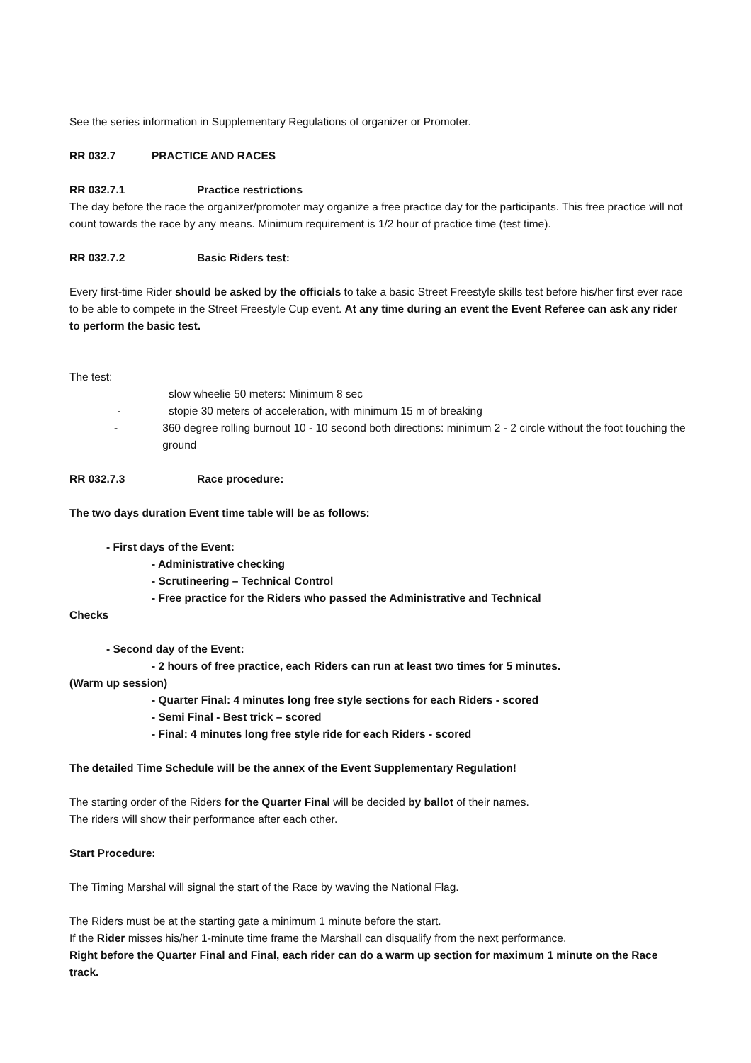See the series information in Supplementary Regulations of organizer or Promoter.
RR 032.7 PRACTICE AND RACES
RR 032.7.1 Practice restrictions
The day before the race the organizer/promoter may organize a free practice day for the participants. This free practice will not count towards the race by any means. Minimum requirement is 1/2 hour of practice time (test time).
RR 032.7.2 Basic Riders test:
Every first-time Rider should be asked by the officials to take a basic Street Freestyle skills test before his/her first ever race to be able to compete in the Street Freestyle Cup event. At any time during an event the Event Referee can ask any rider to perform the basic test.
The test:
slow wheelie 50 meters: Minimum 8 sec
- stopie 30 meters of acceleration, with minimum 15 m of breaking
- 360 degree rolling burnout 10 - 10 second both directions: minimum 2 - 2 circle without the foot touching the ground
RR 032.7.3 Race procedure:
The two days duration Event time table will be as follows:
- First days of the Event:
- Administrative checking
- Scrutineering – Technical Control
- Free practice for the Riders who passed the Administrative and Technical
Checks
- Second day of the Event:
- 2 hours of free practice, each Riders can run at least two times for 5 minutes.
(Warm up session)
- Quarter Final: 4 minutes long free style sections for each Riders - scored
- Semi Final - Best trick – scored
- Final: 4 minutes long free style ride for each Riders - scored
The detailed Time Schedule will be the annex of the Event Supplementary Regulation!
The starting order of the Riders for the Quarter Final will be decided by ballot of their names.
The riders will show their performance after each other.
Start Procedure:
The Timing Marshal will signal the start of the Race by waving the National Flag.
The Riders must be at the starting gate a minimum 1 minute before the start.
If the Rider misses his/her 1-minute time frame the Marshall can disqualify from the next performance.
Right before the Quarter Final and Final, each rider can do a warm up section for maximum 1 minute on the Race track.